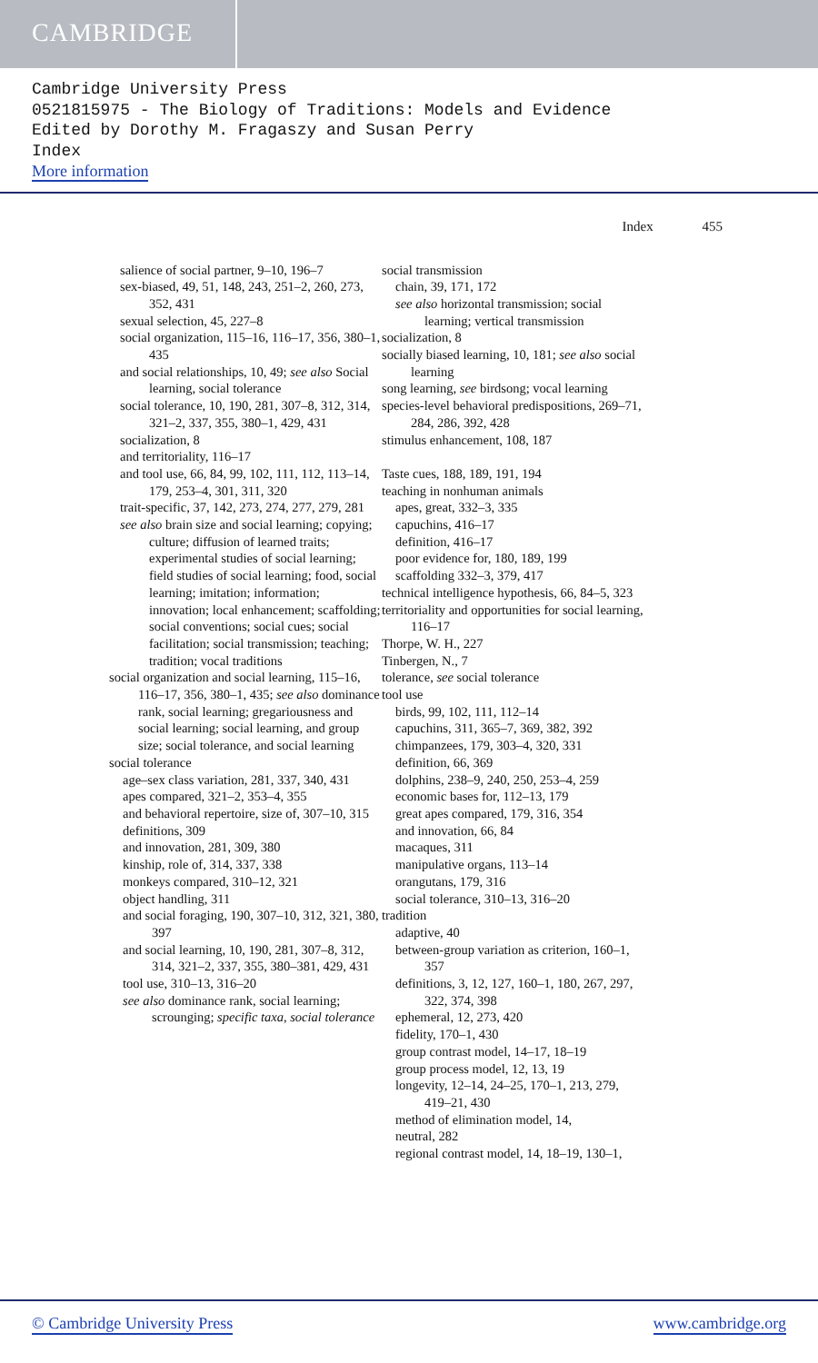CAMBRIDGE
Cambridge University Press
0521815975 - The Biology of Traditions: Models and Evidence
Edited by Dorothy M. Fragaszy and Susan Perry
Index
More information
Index 455
salience of social partner, 9–10, 196–7
sex-biased, 49, 51, 148, 243, 251–2, 260, 273, 352, 431
sexual selection, 45, 227–8
social organization, 115–16, 116–17, 356, 380–1, 435
and social relationships, 10, 49; see also Social learning, social tolerance
social tolerance, 10, 190, 281, 307–8, 312, 314, 321–2, 337, 355, 380–1, 429, 431
socialization, 8
and territoriality, 116–17
and tool use, 66, 84, 99, 102, 111, 112, 113–14, 179, 253–4, 301, 311, 320
trait-specific, 37, 142, 273, 274, 277, 279, 281
see also brain size and social learning; copying; culture; diffusion of learned traits; experimental studies of social learning; field studies of social learning; food, social learning; imitation; information; innovation; local enhancement; scaffolding; social conventions; social cues; social facilitation; social transmission; teaching; tradition; vocal traditions
social organization and social learning, 115–16, 116–17, 356, 380–1, 435; see also dominance rank, social learning; gregariousness and social learning; social learning, and group size; social tolerance, and social learning
social tolerance
age–sex class variation, 281, 337, 340, 431
apes compared, 321–2, 353–4, 355
and behavioral repertoire, size of, 307–10, 315
definitions, 309
and innovation, 281, 309, 380
kinship, role of, 314, 337, 338
monkeys compared, 310–12, 321
object handling, 311
and social foraging, 190, 307–10, 312, 321, 380, 397
and social learning, 10, 190, 281, 307–8, 312, 314, 321–2, 337, 355, 380–381, 429, 431
tool use, 310–13, 316–20
see also dominance rank, social learning; scrounging; specific taxa, social tolerance
social transmission
chain, 39, 171, 172
see also horizontal transmission; social learning; vertical transmission
socialization, 8
socially biased learning, 10, 181; see also social learning
song learning, see birdsong; vocal learning
species-level behavioral predispositions, 269–71, 284, 286, 392, 428
stimulus enhancement, 108, 187
Taste cues, 188, 189, 191, 194
teaching in nonhuman animals
apes, great, 332–3, 335
capuchins, 416–17
definition, 416–17
poor evidence for, 180, 189, 199
scaffolding 332–3, 379, 417
technical intelligence hypothesis, 66, 84–5, 323
territoriality and opportunities for social learning, 116–17
Thorpe, W. H., 227
Tinbergen, N., 7
tolerance, see social tolerance
tool use
birds, 99, 102, 111, 112–14
capuchins, 311, 365–7, 369, 382, 392
chimpanzees, 179, 303–4, 320, 331
definition, 66, 369
dolphins, 238–9, 240, 250, 253–4, 259
economic bases for, 112–13, 179
great apes compared, 179, 316, 354
and innovation, 66, 84
macaques, 311
manipulative organs, 113–14
orangutans, 179, 316
social tolerance, 310–13, 316–20
tradition
adaptive, 40
between-group variation as criterion, 160–1, 357
definitions, 3, 12, 127, 160–1, 180, 267, 297, 322, 374, 398
ephemeral, 12, 273, 420
fidelity, 170–1, 430
group contrast model, 14–17, 18–19
group process model, 12, 13, 19
longevity, 12–14, 24–25, 170–1, 213, 279, 419–21, 430
method of elimination model, 14,
neutral, 282
regional contrast model, 14, 18–19, 130–1,
© Cambridge University Press www.cambridge.org